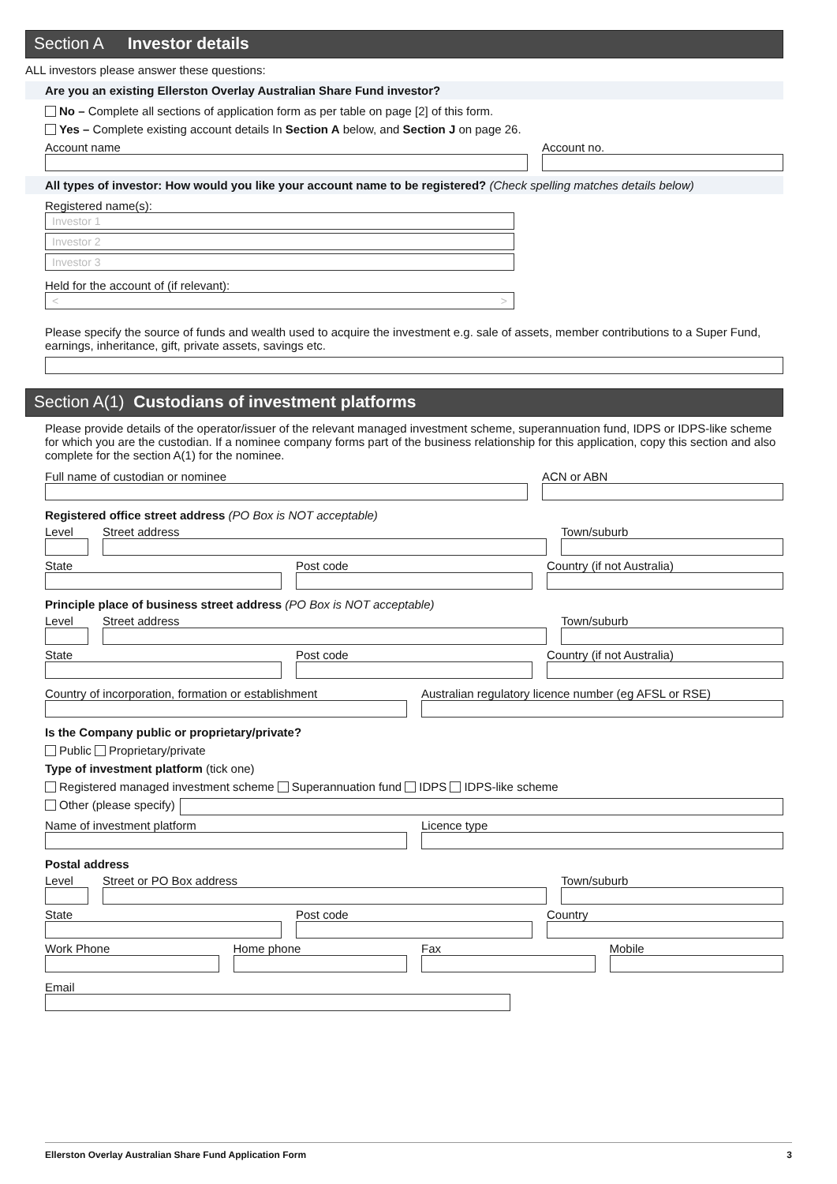Section A Investor details
ALL investors please answer these questions:
Are you an existing Ellerston Overlay Australian Share Fund investor?
No – Complete all sections of application form as per table on page [2] of this form.
Yes – Complete existing account details In Section A below, and Section J on page 26.
Account name Account no.
All types of investor: How would you like your account name to be registered? (Check spelling matches details below)
Registered name(s):
Investor 1
Investor 2
Investor 3
Held for the account of (if relevant):
< >
Please specify the source of funds and wealth used to acquire the investment e.g. sale of assets, member contributions to a Super Fund, earnings, inheritance, gift, private assets, savings etc.
Section A(1) Custodians of investment platforms
Please provide details of the operator/issuer of the relevant managed investment scheme, superannuation fund, IDPS or IDPS-like scheme for which you are the custodian. If a nominee company forms part of the business relationship for this application, copy this section and also complete for the section A(1) for the nominee.
Full name of custodian or nominee
ACN or ABN
Registered office street address (PO Box is NOT acceptable)
Level Street address Town/suburb
State Post code Country (if not Australia)
Principle place of business street address (PO Box is NOT acceptable)
Level Street address Town/suburb
State Post code Country (if not Australia)
Country of incorporation, formation or establishment
Australian regulatory licence number (eg AFSL or RSE)
Is the Company public or proprietary/private?
Public Proprietary/private
Type of investment platform (tick one)
Registered managed investment scheme Superannuation fund IDPS IDPS-like scheme
Other (please specify)
Name of investment platform Licence type
Postal address
Level Street or PO Box address Town/suburb
State Post code Country
Work Phone Home phone Fax Mobile
Email
Ellerston Overlay Australian Share Fund Application Form 3